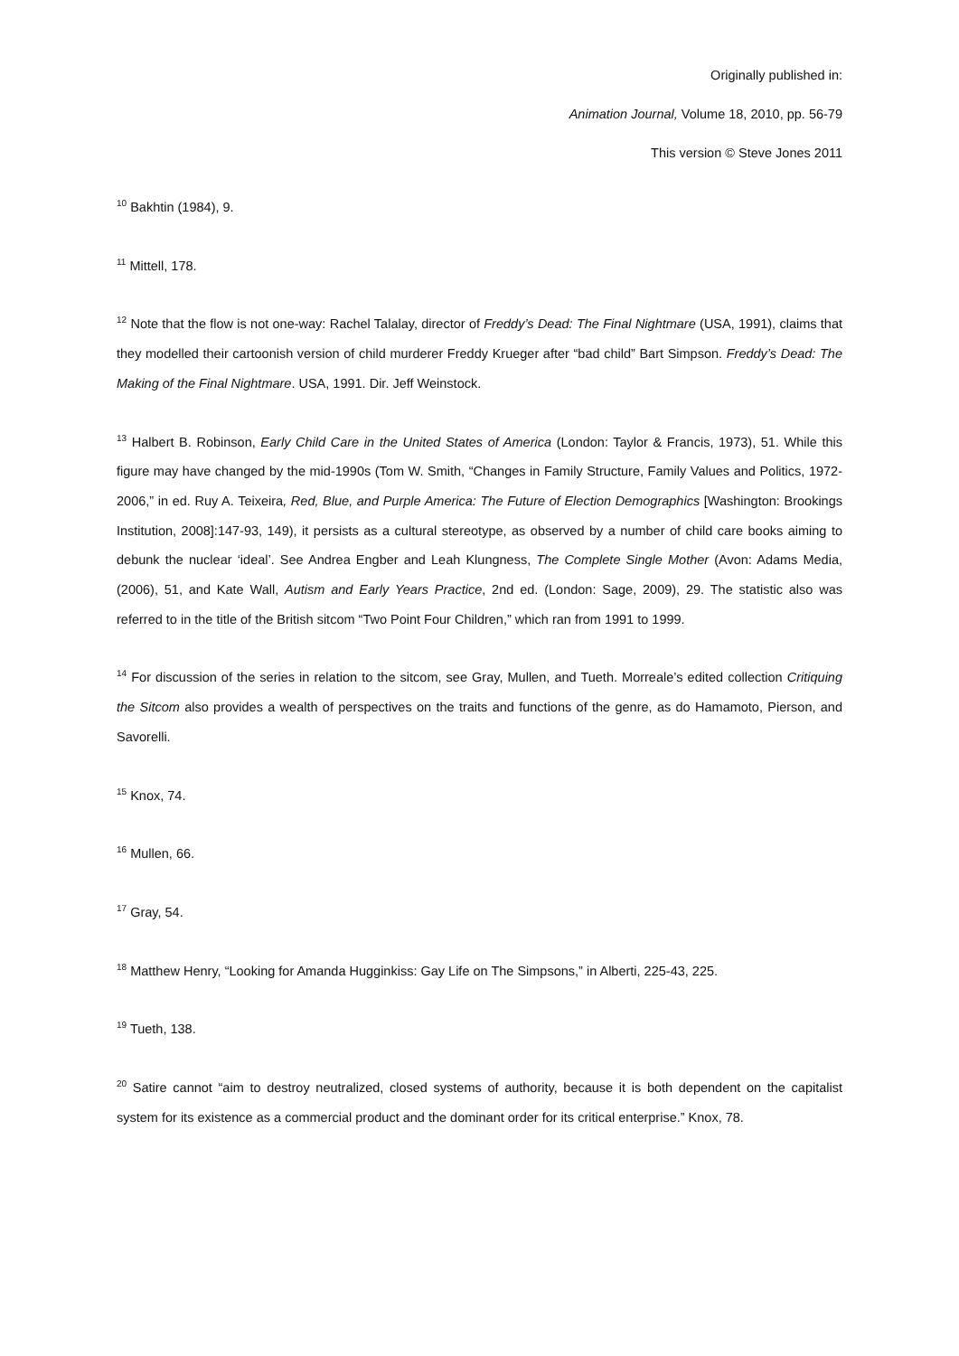Originally published in:
Animation Journal, Volume 18, 2010, pp. 56-79
This version © Steve Jones 2011
<sup>10</sup> Bakhtin (1984), 9.
<sup>11</sup> Mittell, 178.
<sup>12</sup> Note that the flow is not one-way: Rachel Talalay, director of Freddy’s Dead: The Final Nightmare (USA, 1991), claims that they modelled their cartoonish version of child murderer Freddy Krueger after “bad child” Bart Simpson. Freddy’s Dead: The Making of the Final Nightmare. USA, 1991. Dir. Jeff Weinstock.
<sup>13</sup> Halbert B. Robinson, Early Child Care in the United States of America (London: Taylor & Francis, 1973), 51. While this figure may have changed by the mid-1990s (Tom W. Smith, “Changes in Family Structure, Family Values and Politics, 1972-2006,” in ed. Ruy A. Teixeira, Red, Blue, and Purple America: The Future of Election Demographics [Washington: Brookings Institution, 2008]:147-93, 149), it persists as a cultural stereotype, as observed by a number of child care books aiming to debunk the nuclear ‘ideal’. See Andrea Engber and Leah Klungness, The Complete Single Mother (Avon: Adams Media, (2006), 51, and Kate Wall, Autism and Early Years Practice, 2nd ed. (London: Sage, 2009), 29. The statistic also was referred to in the title of the British sitcom “Two Point Four Children,” which ran from 1991 to 1999.
<sup>14</sup> For discussion of the series in relation to the sitcom, see Gray, Mullen, and Tueth. Morreale’s edited collection Critiquing the Sitcom also provides a wealth of perspectives on the traits and functions of the genre, as do Hamamoto, Pierson, and Savorelli.
<sup>15</sup> Knox, 74.
<sup>16</sup> Mullen, 66.
<sup>17</sup> Gray, 54.
<sup>18</sup> Matthew Henry, “Looking for Amanda Hugginkiss: Gay Life on The Simpsons,” in Alberti, 225-43, 225.
<sup>19</sup> Tueth, 138.
<sup>20</sup> Satire cannot “aim to destroy neutralized, closed systems of authority, because it is both dependent on the capitalist system for its existence as a commercial product and the dominant order for its critical enterprise.” Knox, 78.